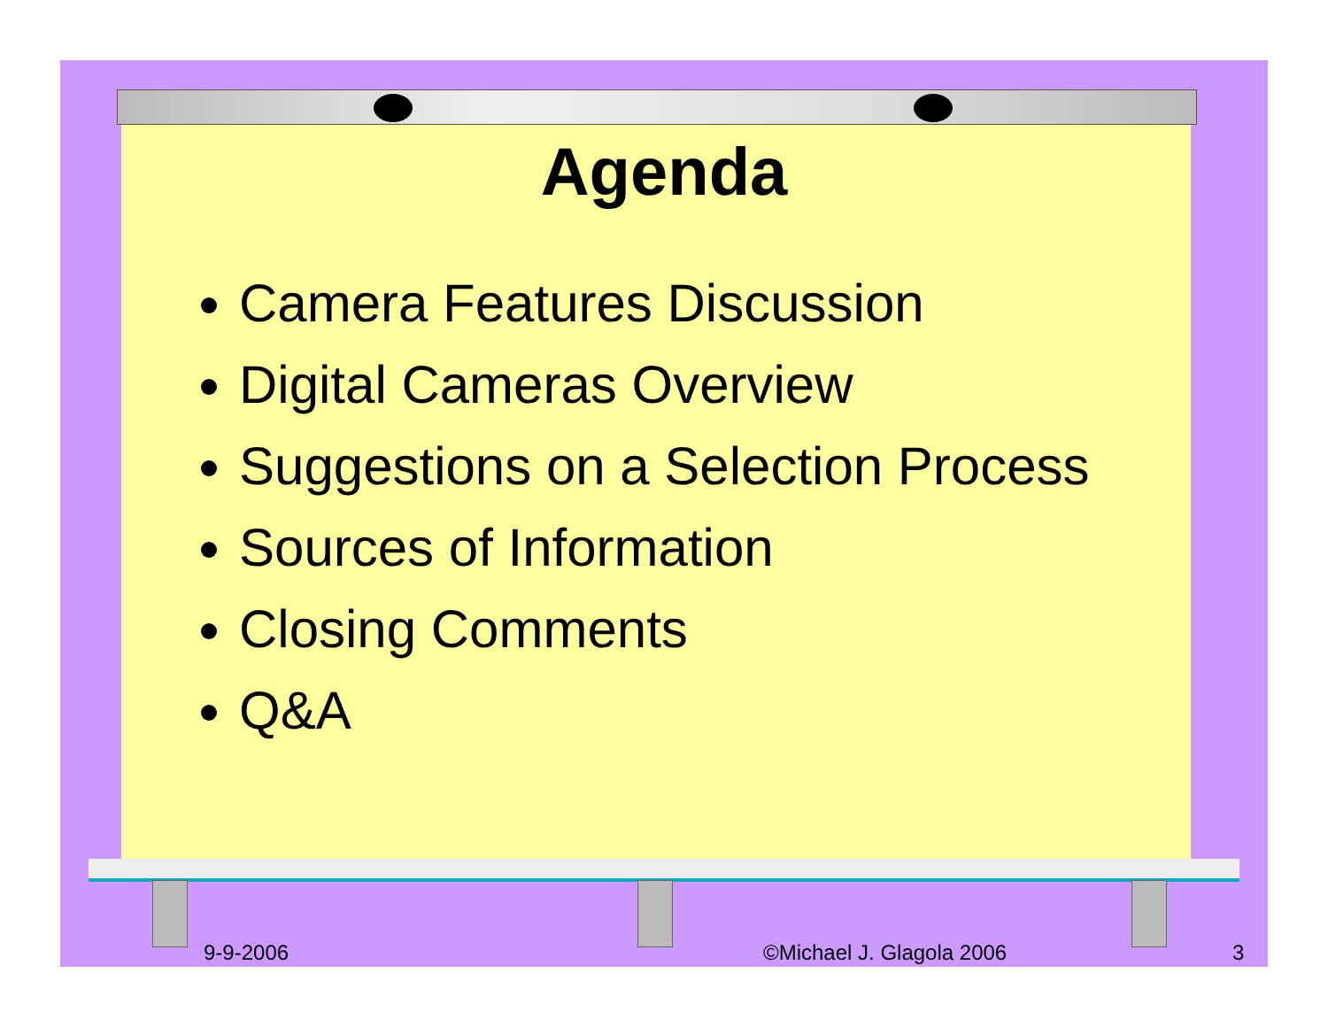Agenda
Camera Features Discussion
Digital Cameras Overview
Suggestions on a Selection Process
Sources of Information
Closing Comments
Q&A
9-9-2006 ©Michael J. Glagola 2006 3